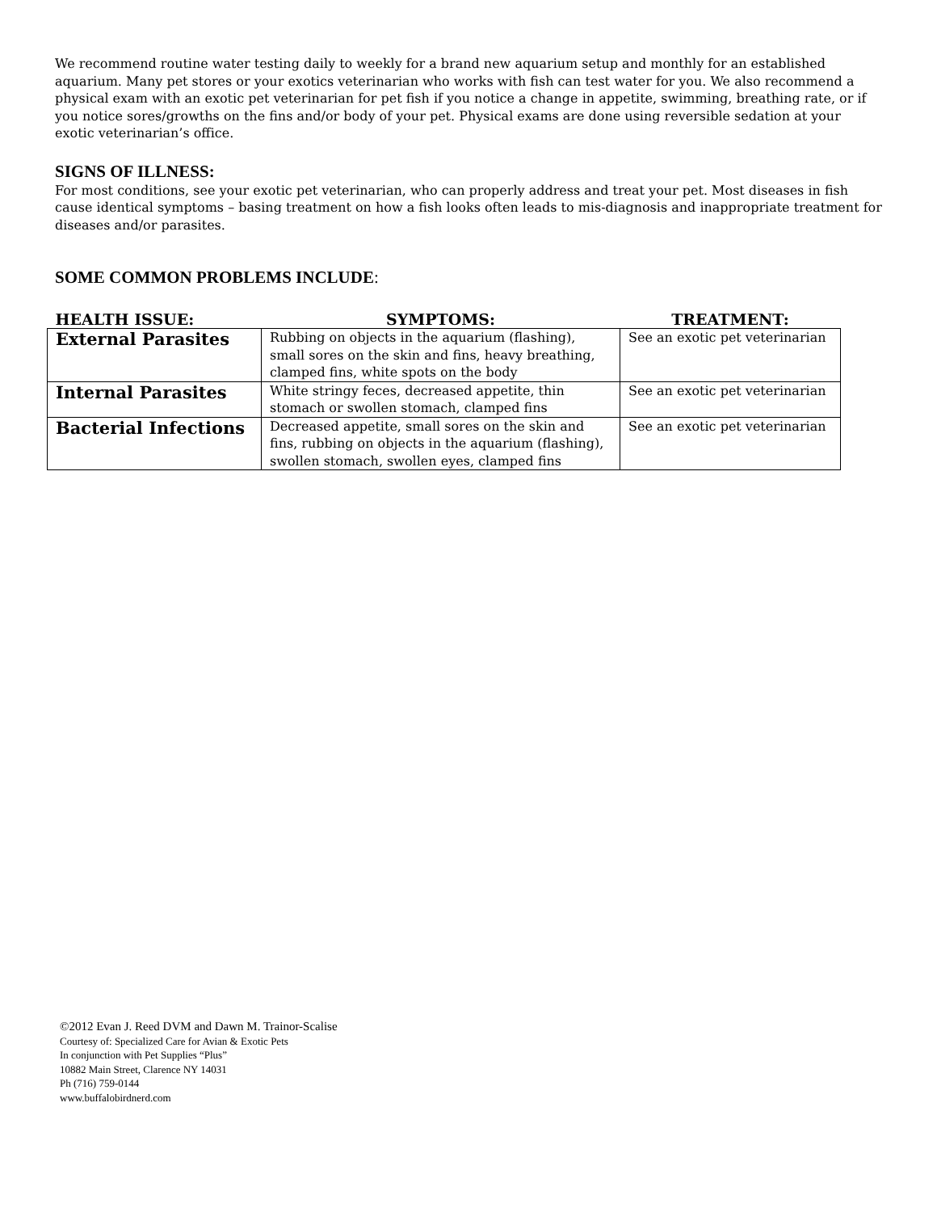We recommend routine water testing daily to weekly for a brand new aquarium setup and monthly for an established aquarium. Many pet stores or your exotics veterinarian who works with fish can test water for you. We also recommend a physical exam with an exotic pet veterinarian for pet fish if you notice a change in appetite, swimming, breathing rate, or if you notice sores/growths on the fins and/or body of your pet. Physical exams are done using reversible sedation at your exotic veterinarian’s office.
SIGNS OF ILLNESS:
For most conditions, see your exotic pet veterinarian, who can properly address and treat your pet. Most diseases in fish cause identical symptoms – basing treatment on how a fish looks often leads to mis-diagnosis and inappropriate treatment for diseases and/or parasites.
SOME COMMON PROBLEMS INCLUDE:
| HEALTH ISSUE: | SYMPTOMS: | TREATMENT: |
| --- | --- | --- |
| External Parasites | Rubbing on objects in the aquarium (flashing), small sores on the skin and fins, heavy breathing, clamped fins, white spots on the body | See an exotic pet veterinarian |
| Internal Parasites | White stringy feces, decreased appetite, thin stomach or swollen stomach, clamped fins | See an exotic pet veterinarian |
| Bacterial Infections | Decreased appetite, small sores on the skin and fins, rubbing on objects in the aquarium (flashing), swollen stomach, swollen eyes, clamped fins | See an exotic pet veterinarian |
©2012 Evan J. Reed DVM and Dawn M. Trainor-Scalise
Courtesy of: Specialized Care for Avian & Exotic Pets
In conjunction with Pet Supplies “Plus”
10882 Main Street, Clarence NY 14031
Ph (716) 759-0144
www.buffalobirdnerd.com